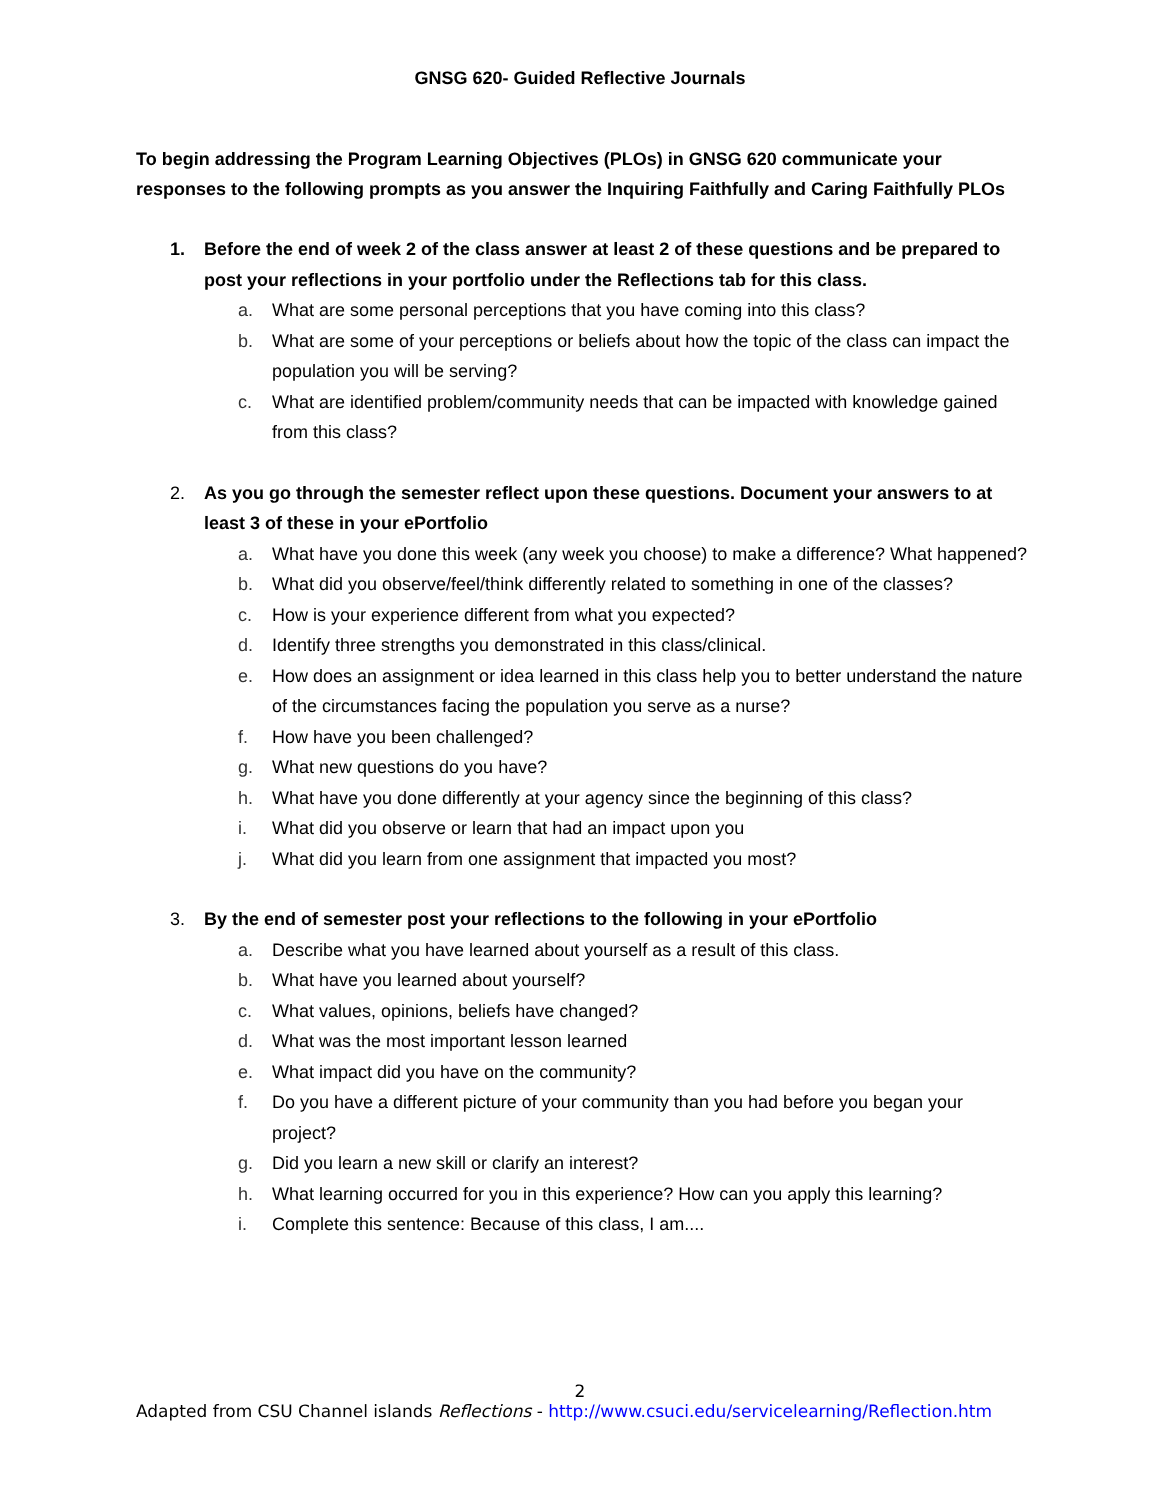GNSG 620- Guided Reflective Journals
To begin addressing the Program Learning Objectives (PLOs) in GNSG 620 communicate your responses to the following prompts as you answer the Inquiring Faithfully and Caring Faithfully PLOs
1. Before the end of week 2 of the class answer at least 2 of these questions and be prepared to post your reflections in your portfolio under the Reflections tab for this class.
a. What are some personal perceptions that you have coming into this class?
b. What are some of your perceptions or beliefs about how the topic of the class can impact the population you will be serving?
c. What are identified problem/community needs that can be impacted with knowledge gained from this class?
2. As you go through the semester reflect upon these questions. Document your answers to at least 3 of these in your ePortfolio
a. What have you done this week (any week you choose) to make a difference? What happened?
b. What did you observe/feel/think differently related to something in one of the classes?
c. How is your experience different from what you expected?
d. Identify three strengths you demonstrated in this class/clinical.
e. How does an assignment or idea learned in this class help you to better understand the nature of the circumstances facing the population you serve as a nurse?
f. How have you been challenged?
g. What new questions do you have?
h. What have you done differently at your agency since the beginning of this class?
i. What did you observe or learn that had an impact upon you
j. What did you learn from one assignment that impacted you most?
3. By the end of semester post your reflections to the following in your ePortfolio
a. Describe what you have learned about yourself as a result of this class.
b. What have you learned about yourself?
c. What values, opinions, beliefs have changed?
d. What was the most important lesson learned
e. What impact did you have on the community?
f. Do you have a different picture of your community than you had before you began your project?
g. Did you learn a new skill or clarify an interest?
h. What learning occurred for you in this experience? How can you apply this learning?
i. Complete this sentence: Because of this class, I am....
2
Adapted from CSU Channel islands Reflections - http://www.csuci.edu/servicelearning/Reflection.htm